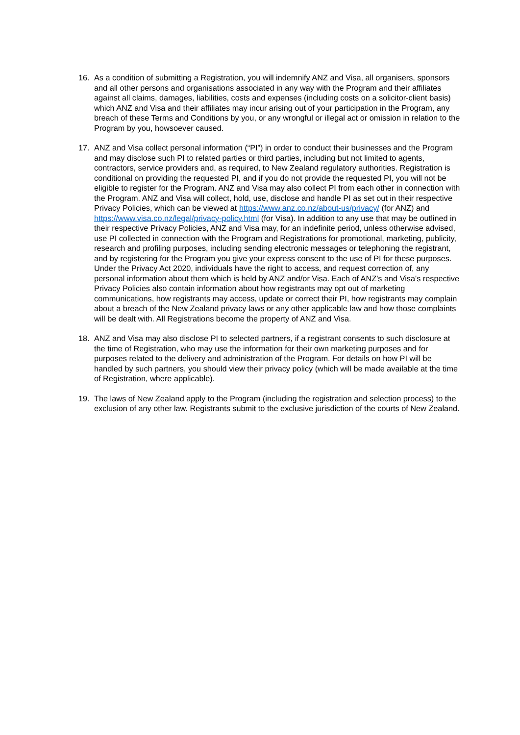16. As a condition of submitting a Registration, you will indemnify ANZ and Visa, all organisers, sponsors and all other persons and organisations associated in any way with the Program and their affiliates against all claims, damages, liabilities, costs and expenses (including costs on a solicitor-client basis) which ANZ and Visa and their affiliates may incur arising out of your participation in the Program, any breach of these Terms and Conditions by you, or any wrongful or illegal act or omission in relation to the Program by you, howsoever caused.
17. ANZ and Visa collect personal information (“PI”) in order to conduct their businesses and the Program and may disclose such PI to related parties or third parties, including but not limited to agents, contractors, service providers and, as required, to New Zealand regulatory authorities. Registration is conditional on providing the requested PI, and if you do not provide the requested PI, you will not be eligible to register for the Program. ANZ and Visa may also collect PI from each other in connection with the Program. ANZ and Visa will collect, hold, use, disclose and handle PI as set out in their respective Privacy Policies, which can be viewed at https://www.anz.co.nz/about-us/privacy/ (for ANZ) and
https://www.visa.co.nz/legal/privacy-policy.html (for Visa). In addition to any use that may be outlined in their respective Privacy Policies, ANZ and Visa may, for an indefinite period, unless otherwise advised, use PI collected in connection with the Program and Registrations for promotional, marketing, publicity, research and profiling purposes, including sending electronic messages or telephoning the registrant, and by registering for the Program you give your express consent to the use of PI for these purposes. Under the Privacy Act 2020, individuals have the right to access, and request correction of, any personal information about them which is held by ANZ and/or Visa. Each of ANZ's and Visa's respective Privacy Policies also contain information about how registrants may opt out of marketing communications, how registrants may access, update or correct their PI, how registrants may complain about a breach of the New Zealand privacy laws or any other applicable law and how those complaints will be dealt with. All Registrations become the property of ANZ and Visa.
18. ANZ and Visa may also disclose PI to selected partners, if a registrant consents to such disclosure at the time of Registration, who may use the information for their own marketing purposes and for purposes related to the delivery and administration of the Program. For details on how PI will be handled by such partners, you should view their privacy policy (which will be made available at the time of Registration, where applicable).
19. The laws of New Zealand apply to the Program (including the registration and selection process) to the exclusion of any other law. Registrants submit to the exclusive jurisdiction of the courts of New Zealand.